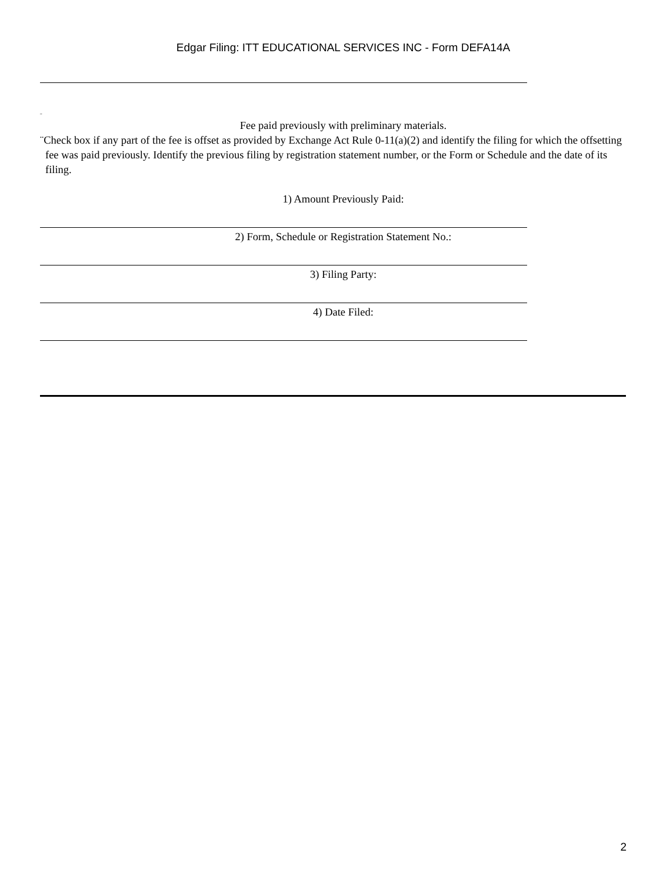Edgar Filing: ITT EDUCATIONAL SERVICES INC - Form DEFA14A
¨
Fee paid previously with preliminary materials.
¨Check box if any part of the fee is offset as provided by Exchange Act Rule 0-11(a)(2) and identify the filing for which the offsetting fee was paid previously. Identify the previous filing by registration statement number, or the Form or Schedule and the date of its filing.
1) Amount Previously Paid:
2) Form, Schedule or Registration Statement No.:
3) Filing Party:
4) Date Filed:
2